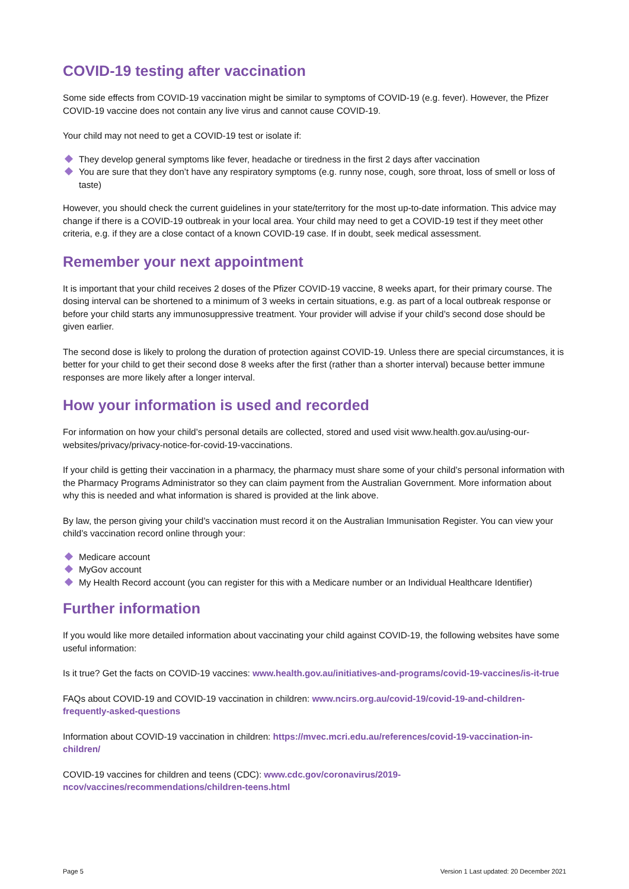COVID-19 testing after vaccination
Some side effects from COVID-19 vaccination might be similar to symptoms of COVID-19 (e.g. fever). However, the Pfizer COVID-19 vaccine does not contain any live virus and cannot cause COVID-19.
Your child may not need to get a COVID-19 test or isolate if:
They develop general symptoms like fever, headache or tiredness in the first 2 days after vaccination
You are sure that they don’t have any respiratory symptoms (e.g. runny nose, cough, sore throat, loss of smell or loss of taste)
However, you should check the current guidelines in your state/territory for the most up-to-date information. This advice may change if there is a COVID-19 outbreak in your local area. Your child may need to get a COVID-19 test if they meet other criteria, e.g. if they are a close contact of a known COVID-19 case. If in doubt, seek medical assessment.
Remember your next appointment
It is important that your child receives 2 doses of the Pfizer COVID-19 vaccine, 8 weeks apart, for their primary course. The dosing interval can be shortened to a minimum of 3 weeks in certain situations, e.g. as part of a local outbreak response or before your child starts any immunosuppressive treatment. Your provider will advise if your child’s second dose should be given earlier.
The second dose is likely to prolong the duration of protection against COVID-19. Unless there are special circumstances, it is better for your child to get their second dose 8 weeks after the first (rather than a shorter interval) because better immune responses are more likely after a longer interval.
How your information is used and recorded
For information on how your child’s personal details are collected, stored and used visit www.health.gov.au/using-our-websites/privacy/privacy-notice-for-covid-19-vaccinations.
If your child is getting their vaccination in a pharmacy, the pharmacy must share some of your child’s personal information with the Pharmacy Programs Administrator so they can claim payment from the Australian Government. More information about why this is needed and what information is shared is provided at the link above.
By law, the person giving your child’s vaccination must record it on the Australian Immunisation Register. You can view your child’s vaccination record online through your:
Medicare account
MyGov account
My Health Record account (you can register for this with a Medicare number or an Individual Healthcare Identifier)
Further information
If you would like more detailed information about vaccinating your child against COVID-19, the following websites have some useful information:
Is it true? Get the facts on COVID-19 vaccines: www.health.gov.au/initiatives-and-programs/covid-19-vaccines/is-it-true
FAQs about COVID-19 and COVID-19 vaccination in children: www.ncirs.org.au/covid-19/covid-19-and-children-frequently-asked-questions
Information about COVID-19 vaccination in children: https://mvec.mcri.edu.au/references/covid-19-vaccination-in-children/
COVID-19 vaccines for children and teens (CDC): www.cdc.gov/coronavirus/2019-
ncov/vaccines/recommendations/children-teens.html
Page 5 Version 1 Last updated: 20 December 2021